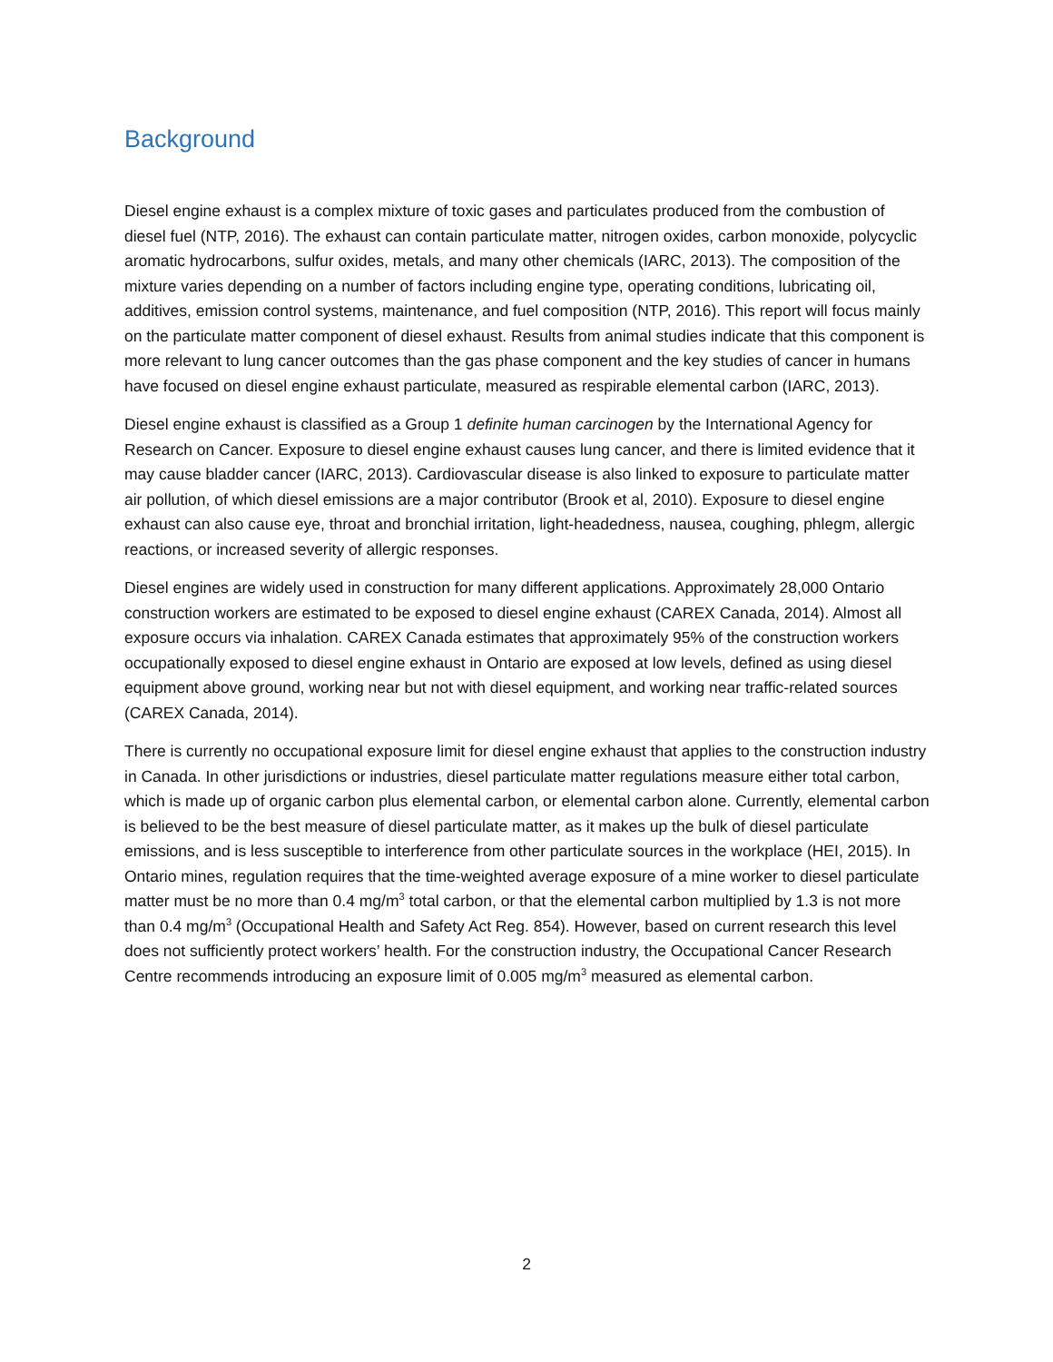Background
Diesel engine exhaust is a complex mixture of toxic gases and particulates produced from the combustion of diesel fuel (NTP, 2016). The exhaust can contain particulate matter, nitrogen oxides, carbon monoxide, polycyclic aromatic hydrocarbons, sulfur oxides, metals, and many other chemicals (IARC, 2013). The composition of the mixture varies depending on a number of factors including engine type, operating conditions, lubricating oil, additives, emission control systems, maintenance, and fuel composition (NTP, 2016). This report will focus mainly on the particulate matter component of diesel exhaust. Results from animal studies indicate that this component is more relevant to lung cancer outcomes than the gas phase component and the key studies of cancer in humans have focused on diesel engine exhaust particulate, measured as respirable elemental carbon (IARC, 2013).
Diesel engine exhaust is classified as a Group 1 definite human carcinogen by the International Agency for Research on Cancer. Exposure to diesel engine exhaust causes lung cancer, and there is limited evidence that it may cause bladder cancer (IARC, 2013). Cardiovascular disease is also linked to exposure to particulate matter air pollution, of which diesel emissions are a major contributor (Brook et al, 2010). Exposure to diesel engine exhaust can also cause eye, throat and bronchial irritation, light-headedness, nausea, coughing, phlegm, allergic reactions, or increased severity of allergic responses.
Diesel engines are widely used in construction for many different applications. Approximately 28,000 Ontario construction workers are estimated to be exposed to diesel engine exhaust (CAREX Canada, 2014). Almost all exposure occurs via inhalation. CAREX Canada estimates that approximately 95% of the construction workers occupationally exposed to diesel engine exhaust in Ontario are exposed at low levels, defined as using diesel equipment above ground, working near but not with diesel equipment, and working near traffic-related sources (CAREX Canada, 2014).
There is currently no occupational exposure limit for diesel engine exhaust that applies to the construction industry in Canada. In other jurisdictions or industries, diesel particulate matter regulations measure either total carbon, which is made up of organic carbon plus elemental carbon, or elemental carbon alone. Currently, elemental carbon is believed to be the best measure of diesel particulate matter, as it makes up the bulk of diesel particulate emissions, and is less susceptible to interference from other particulate sources in the workplace (HEI, 2015). In Ontario mines, regulation requires that the time-weighted average exposure of a mine worker to diesel particulate matter must be no more than 0.4 mg/m<sup>3</sup> total carbon, or that the elemental carbon multiplied by 1.3 is not more than 0.4 mg/m<sup>3</sup> (Occupational Health and Safety Act Reg. 854). However, based on current research this level does not sufficiently protect workers’ health. For the construction industry, the Occupational Cancer Research Centre recommends introducing an exposure limit of 0.005 mg/m<sup>3</sup> measured as elemental carbon.
2